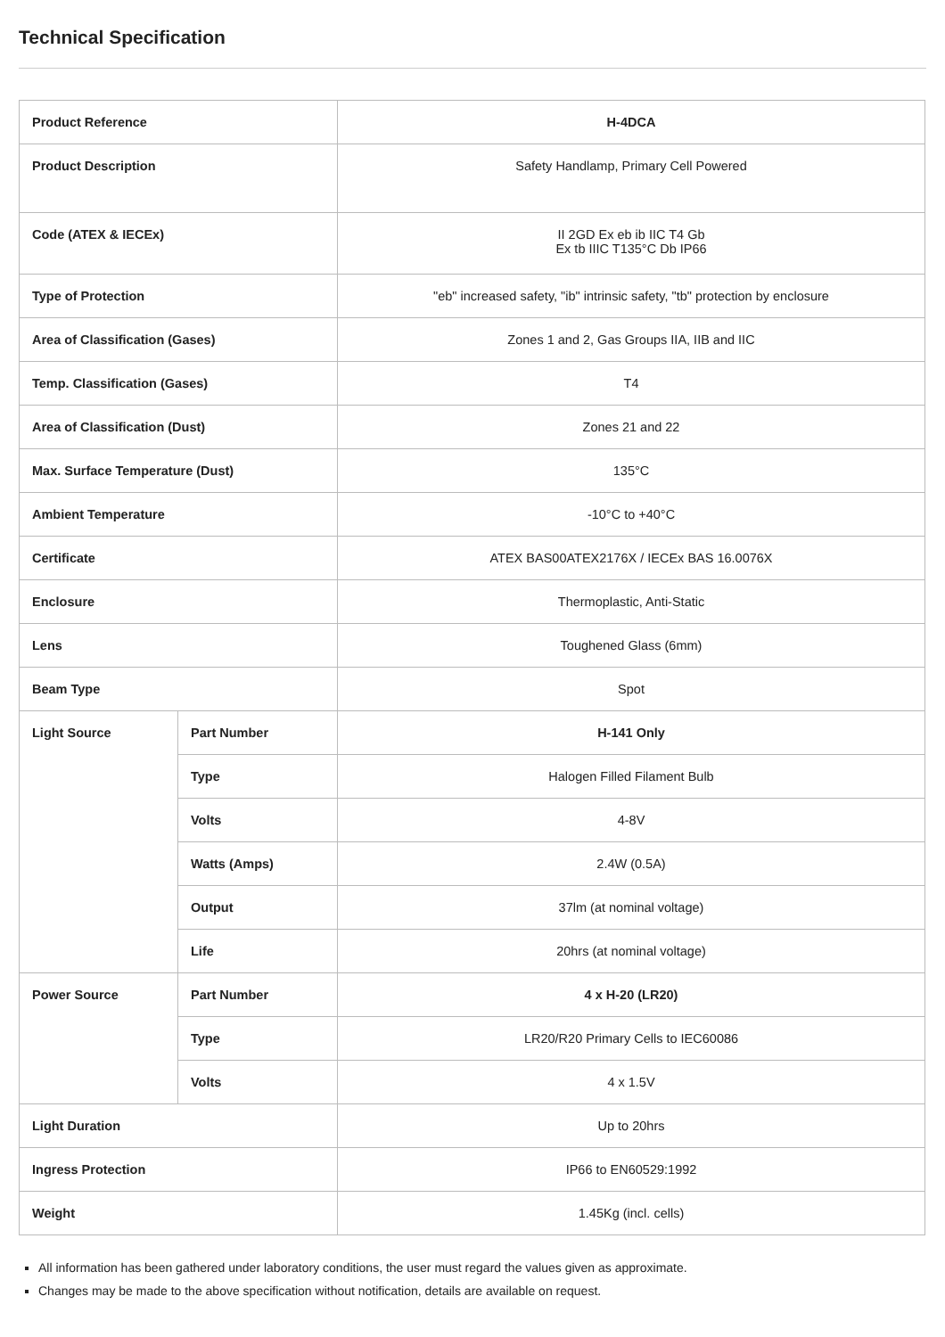Technical Specification
| Product Reference | | H-4DCA |
| Product Description | | Safety Handlamp, Primary Cell Powered |
| Code (ATEX & IECEx) | | II 2GD Ex eb ib IIC T4 Gb Ex tb IIIC T135°C Db IP66 |
| Type of Protection | | "eb" increased safety, "ib" intrinsic safety, "tb" protection by enclosure |
| Area of Classification (Gases) | | Zones 1 and 2, Gas Groups IIA, IIB and IIC |
| Temp. Classification (Gases) | | T4 |
| Area of Classification (Dust) | | Zones 21 and 22 |
| Max. Surface Temperature (Dust) | | 135°C |
| Ambient Temperature | | -10°C to +40°C |
| Certificate | | ATEX BAS00ATEX2176X / IECEx BAS 16.0076X |
| Enclosure | | Thermoplastic, Anti-Static |
| Lens | | Toughened Glass (6mm) |
| Beam Type | | Spot |
| Light Source | Part Number | H-141 Only |
| | Type | Halogen Filled Filament Bulb |
| | Volts | 4-8V |
| | Watts (Amps) | 2.4W (0.5A) |
| | Output | 37lm (at nominal voltage) |
| | Life | 20hrs (at nominal voltage) |
| Power Source | Part Number | 4 x H-20 (LR20) |
| | Type | LR20/R20 Primary Cells to IEC60086 |
| | Volts | 4 x 1.5V |
| Light Duration | | Up to 20hrs |
| Ingress Protection | | IP66 to EN60529:1992 |
| Weight | | 1.45Kg (incl. cells) |
All information has been gathered under laboratory conditions, the user must regard the values given as approximate.
Changes may be made to the above specification without notification, details are available on request.